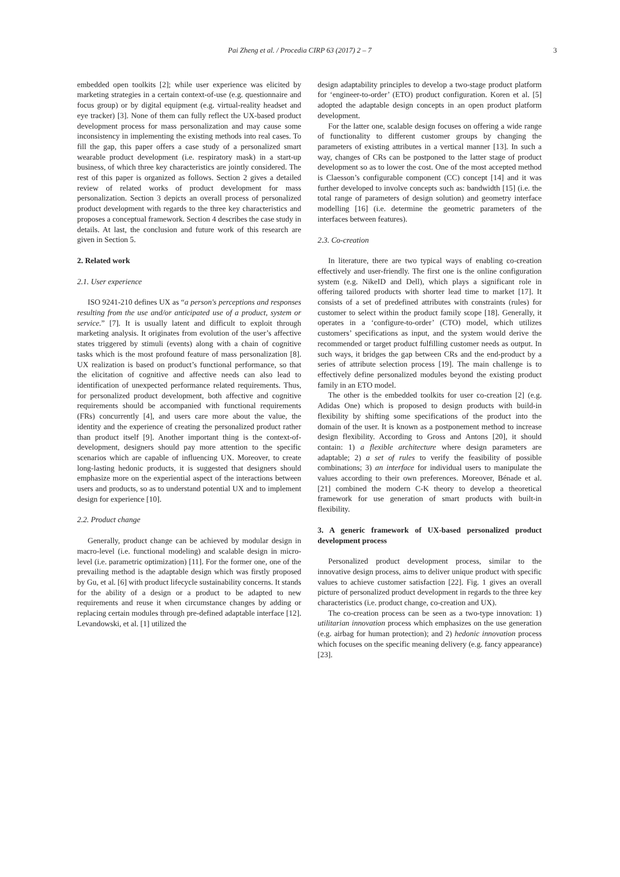Pai Zheng et al. / Procedia CIRP 63 (2017) 2 – 7 3
embedded open toolkits [2]; while user experience was elicited by marketing strategies in a certain context-of-use (e.g. questionnaire and focus group) or by digital equipment (e.g. virtual-reality headset and eye tracker) [3]. None of them can fully reflect the UX-based product development process for mass personalization and may cause some inconsistency in implementing the existing methods into real cases. To fill the gap, this paper offers a case study of a personalized smart wearable product development (i.e. respiratory mask) in a start-up business, of which three key characteristics are jointly considered. The rest of this paper is organized as follows. Section 2 gives a detailed review of related works of product development for mass personalization. Section 3 depicts an overall process of personalized product development with regards to the three key characteristics and proposes a conceptual framework. Section 4 describes the case study in details. At last, the conclusion and future work of this research are given in Section 5.
2. Related work
2.1. User experience
ISO 9241-210 defines UX as “a person's perceptions and responses resulting from the use and/or anticipated use of a product, system or service.” [7]. It is usually latent and difficult to exploit through marketing analysis. It originates from evolution of the user’s affective states triggered by stimuli (events) along with a chain of cognitive tasks which is the most profound feature of mass personalization [8]. UX realization is based on product’s functional performance, so that the elicitation of cognitive and affective needs can also lead to identification of unexpected performance related requirements. Thus, for personalized product development, both affective and cognitive requirements should be accompanied with functional requirements (FRs) concurrently [4], and users care more about the value, the identity and the experience of creating the personalized product rather than product itself [9]. Another important thing is the context-of-development, designers should pay more attention to the specific scenarios which are capable of influencing UX. Moreover, to create long-lasting hedonic products, it is suggested that designers should emphasize more on the experiential aspect of the interactions between users and products, so as to understand potential UX and to implement design for experience [10].
2.2. Product change
Generally, product change can be achieved by modular design in macro-level (i.e. functional modeling) and scalable design in micro-level (i.e. parametric optimization) [11]. For the former one, one of the prevailing method is the adaptable design which was firstly proposed by Gu, et al. [6] with product lifecycle sustainability concerns. It stands for the ability of a design or a product to be adapted to new requirements and reuse it when circumstance changes by adding or replacing certain modules through pre-defined adaptable interface [12]. Levandowski, et al. [1] utilized the
design adaptability principles to develop a two-stage product platform for ‘engineer-to-order’ (ETO) product configuration. Koren et al. [5] adopted the adaptable design concepts in an open product platform development.
For the latter one, scalable design focuses on offering a wide range of functionality to different customer groups by changing the parameters of existing attributes in a vertical manner [13]. In such a way, changes of CRs can be postponed to the latter stage of product development so as to lower the cost. One of the most accepted method is Claesson’s configurable component (CC) concept [14] and it was further developed to involve concepts such as: bandwidth [15] (i.e. the total range of parameters of design solution) and geometry interface modelling [16] (i.e. determine the geometric parameters of the interfaces between features).
2.3. Co-creation
In literature, there are two typical ways of enabling co-creation effectively and user-friendly. The first one is the online configuration system (e.g. NikeID and Dell), which plays a significant role in offering tailored products with shorter lead time to market [17]. It consists of a set of predefined attributes with constraints (rules) for customer to select within the product family scope [18]. Generally, it operates in a ‘configure-to-order’ (CTO) model, which utilizes customers’ specifications as input, and the system would derive the recommended or target product fulfilling customer needs as output. In such ways, it bridges the gap between CRs and the end-product by a series of attribute selection process [19]. The main challenge is to effectively define personalized modules beyond the existing product family in an ETO model.
The other is the embedded toolkits for user co-creation [2] (e.g. Adidas One) which is proposed to design products with build-in flexibility by shifting some specifications of the product into the domain of the user. It is known as a postponement method to increase design flexibility. According to Gross and Antons [20], it should contain: 1) a flexible architecture where design parameters are adaptable; 2) a set of rules to verify the feasibility of possible combinations; 3) an interface for individual users to manipulate the values according to their own preferences. Moreover, Bénade et al. [21] combined the modern C-K theory to develop a theoretical framework for use generation of smart products with built-in flexibility.
3. A generic framework of UX-based personalized product development process
Personalized product development process, similar to the innovative design process, aims to deliver unique product with specific values to achieve customer satisfaction [22]. Fig. 1 gives an overall picture of personalized product development in regards to the three key characteristics (i.e. product change, co-creation and UX).
The co-creation process can be seen as a two-type innovation: 1) utilitarian innovation process which emphasizes on the use generation (e.g. airbag for human protection); and 2) hedonic innovation process which focuses on the specific meaning delivery (e.g. fancy appearance) [23].